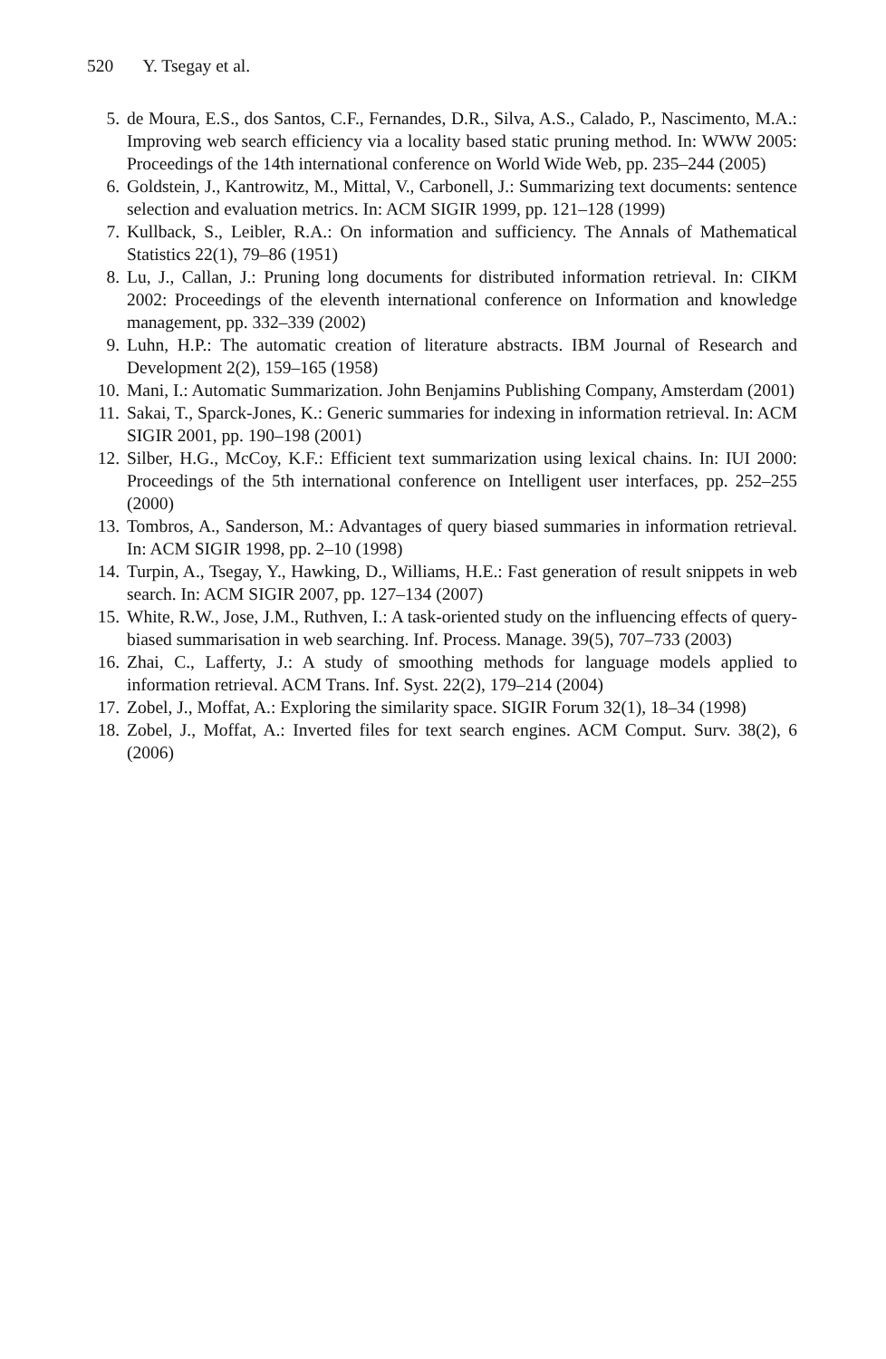520 Y. Tsegay et al.
5. de Moura, E.S., dos Santos, C.F., Fernandes, D.R., Silva, A.S., Calado, P., Nascimento, M.A.: Improving web search efficiency via a locality based static pruning method. In: WWW 2005: Proceedings of the 14th international conference on World Wide Web, pp. 235–244 (2005)
6. Goldstein, J., Kantrowitz, M., Mittal, V., Carbonell, J.: Summarizing text documents: sentence selection and evaluation metrics. In: ACM SIGIR 1999, pp. 121–128 (1999)
7. Kullback, S., Leibler, R.A.: On information and sufficiency. The Annals of Mathematical Statistics 22(1), 79–86 (1951)
8. Lu, J., Callan, J.: Pruning long documents for distributed information retrieval. In: CIKM 2002: Proceedings of the eleventh international conference on Information and knowledge management, pp. 332–339 (2002)
9. Luhn, H.P.: The automatic creation of literature abstracts. IBM Journal of Research and Development 2(2), 159–165 (1958)
10. Mani, I.: Automatic Summarization. John Benjamins Publishing Company, Amsterdam (2001)
11. Sakai, T., Sparck-Jones, K.: Generic summaries for indexing in information retrieval. In: ACM SIGIR 2001, pp. 190–198 (2001)
12. Silber, H.G., McCoy, K.F.: Efficient text summarization using lexical chains. In: IUI 2000: Proceedings of the 5th international conference on Intelligent user interfaces, pp. 252–255 (2000)
13. Tombros, A., Sanderson, M.: Advantages of query biased summaries in information retrieval. In: ACM SIGIR 1998, pp. 2–10 (1998)
14. Turpin, A., Tsegay, Y., Hawking, D., Williams, H.E.: Fast generation of result snippets in web search. In: ACM SIGIR 2007, pp. 127–134 (2007)
15. White, R.W., Jose, J.M., Ruthven, I.: A task-oriented study on the influencing effects of query-biased summarisation in web searching. Inf. Process. Manage. 39(5), 707–733 (2003)
16. Zhai, C., Lafferty, J.: A study of smoothing methods for language models applied to information retrieval. ACM Trans. Inf. Syst. 22(2), 179–214 (2004)
17. Zobel, J., Moffat, A.: Exploring the similarity space. SIGIR Forum 32(1), 18–34 (1998)
18. Zobel, J., Moffat, A.: Inverted files for text search engines. ACM Comput. Surv. 38(2), 6 (2006)